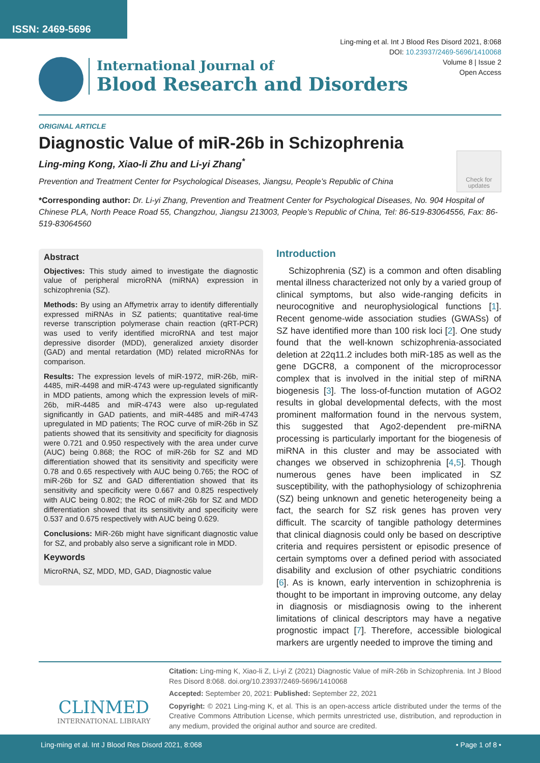ISSN: 2469-5696
Ling-ming et al. Int J Blood Res Disord 2021, 8:068
DOI: 10.23937/2469-5696/1410068
Volume 8 | Issue 2
Open Access
International Journal of
Blood Research and Disorders
ORIGINAL ARTICLE
Diagnostic Value of miR-26b in Schizophrenia
Ling-ming Kong, Xiao-li Zhu and Li-yi Zhang<sup>*</sup>
Prevention and Treatment Center for Psychological Diseases, Jiangsu, People’s Republic of China
*Corresponding author: Dr. Li-yi Zhang, Prevention and Treatment Center for Psychological Diseases, No. 904 Hospital of Chinese PLA, North Peace Road 55, Changzhou, Jiangsu 213003, People’s Republic of China, Tel: 86-519-83064556, Fax: 86-519-83064560
Check for updates
Abstract
Objectives: This study aimed to investigate the diagnostic value of peripheral microRNA (miRNA) expression in schizophrenia (SZ).
Methods: By using an Affymetrix array to identify differentially expressed miRNAs in SZ patients; quantitative real-time reverse transcription polymerase chain reaction (qRT-PCR) was used to verify identified microRNA and test major depressive disorder (MDD), generalized anxiety disorder (GAD) and mental retardation (MD) related microRNAs for comparison.
Results: The expression levels of miR-1972, miR-26b, miR-4485, miR-4498 and miR-4743 were up-regulated significantly in MDD patients, among which the expression levels of miR-26b, miR-4485 and miR-4743 were also up-regulated significantly in GAD patients, and miR-4485 and miR-4743 upregulated in MD patients; The ROC curve of miR-26b in SZ patients showed that its sensitivity and specificity for diagnosis were 0.721 and 0.950 respectively with the area under curve (AUC) being 0.868; the ROC of miR-26b for SZ and MD differentiation showed that its sensitivity and specificity were 0.78 and 0.65 respectively with AUC being 0.765; the ROC of miR-26b for SZ and GAD differentiation showed that its sensitivity and specificity were 0.667 and 0.825 respectively with AUC being 0.802; the ROC of miR-26b for SZ and MDD differentiation showed that its sensitivity and specificity were 0.537 and 0.675 respectively with AUC being 0.629.
Conclusions: MiR-26b might have significant diagnostic value for SZ, and probably also serve a significant role in MDD.
Keywords
MicroRNA, SZ, MDD, MD, GAD, Diagnostic value
Introduction
Schizophrenia (SZ) is a common and often disabling mental illness characterized not only by a varied group of clinical symptoms, but also wide-ranging deficits in neurocognitive and neurophysiological functions [1]. Recent genome-wide association studies (GWASs) of SZ have identified more than 100 risk loci [2]. One study found that the well-known schizophrenia-associated deletion at 22q11.2 includes both miR-185 as well as the gene DGCR8, a component of the microprocessor complex that is involved in the initial step of miRNA biogenesis [3]. The loss-of-function mutation of AGO2 results in global developmental defects, with the most prominent malformation found in the nervous system, this suggested that Ago2-dependent pre-miRNA processing is particularly important for the biogenesis of miRNA in this cluster and may be associated with changes we observed in schizophrenia [4,5]. Though numerous genes have been implicated in SZ susceptibility, with the pathophysiology of schizophrenia (SZ) being unknown and genetic heterogeneity being a fact, the search for SZ risk genes has proven very difficult. The scarcity of tangible pathology determines that clinical diagnosis could only be based on descriptive criteria and requires persistent or episodic presence of certain symptoms over a defined period with associated disability and exclusion of other psychiatric conditions [6]. As is known, early intervention in schizophrenia is thought to be important in improving outcome, any delay in diagnosis or misdiagnosis owing to the inherent limitations of clinical descriptors may have a negative prognostic impact [7]. Therefore, accessible biological markers are urgently needed to improve the timing and
CLINMED
INTERNATIONAL LIBRARY
Citation: Ling-ming K, Xiao-li Z, Li-yi Z (2021) Diagnostic Value of miR-26b in Schizophrenia. Int J Blood Res Disord 8:068. doi.org/10.23937/2469-5696/1410068
Accepted: September 20, 2021: Published: September 22, 2021
Copyright: © 2021 Ling-ming K, et al. This is an open-access article distributed under the terms of the Creative Commons Attribution License, which permits unrestricted use, distribution, and reproduction in any medium, provided the original author and source are credited.
Ling-ming et al. Int J Blood Res Disord 2021, 8:068 • Page 1 of 8 •